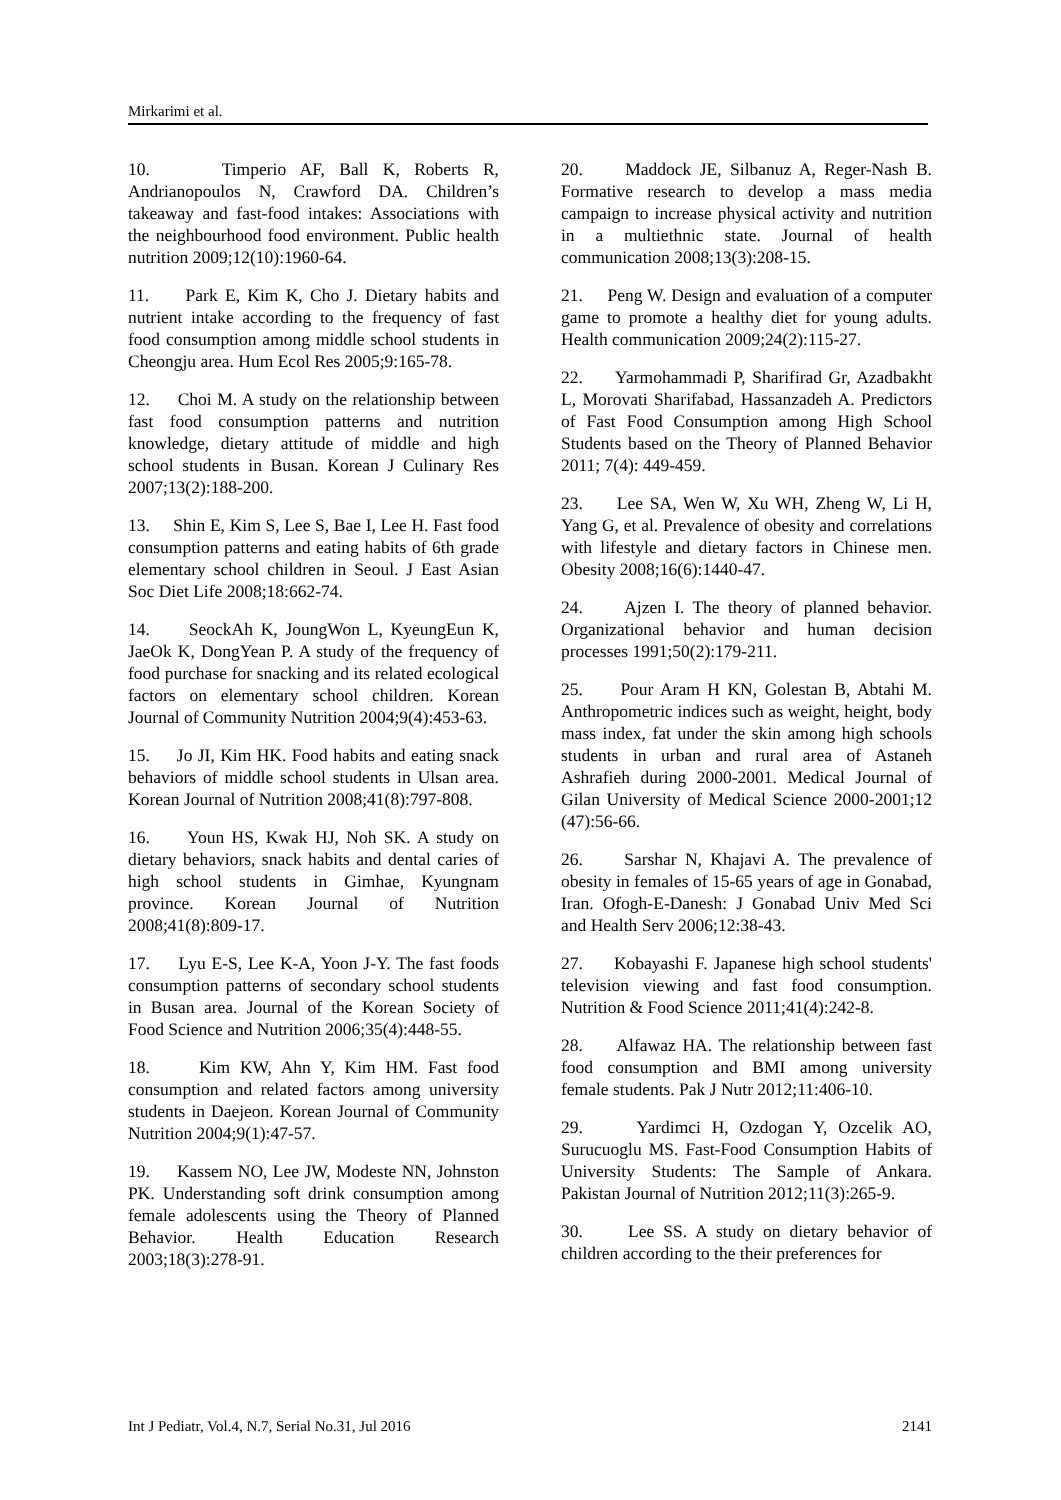Mirkarimi et al.
10. Timperio AF, Ball K, Roberts R, Andrianopoulos N, Crawford DA. Children’s takeaway and fast-food intakes: Associations with the neighbourhood food environment. Public health nutrition 2009;12(10):1960-64.
11. Park E, Kim K, Cho J. Dietary habits and nutrient intake according to the frequency of fast food consumption among middle school students in Cheongju area. Hum Ecol Res 2005;9:165-78.
12. Choi M. A study on the relationship between fast food consumption patterns and nutrition knowledge, dietary attitude of middle and high school students in Busan. Korean J Culinary Res 2007;13(2):188-200.
13. Shin E, Kim S, Lee S, Bae I, Lee H. Fast food consumption patterns and eating habits of 6th grade elementary school children in Seoul. J East Asian Soc Diet Life 2008;18:662-74.
14. SeockAh K, JoungWon L, KyeungEun K, JaeOk K, DongYean P. A study of the frequency of food purchase for snacking and its related ecological factors on elementary school children. Korean Journal of Community Nutrition 2004;9(4):453-63.
15. Jo JI, Kim HK. Food habits and eating snack behaviors of middle school students in Ulsan area. Korean Journal of Nutrition 2008;41(8):797-808.
16. Youn HS, Kwak HJ, Noh SK. A study on dietary behaviors, snack habits and dental caries of high school students in Gimhae, Kyungnam province. Korean Journal of Nutrition 2008;41(8):809-17.
17. Lyu E-S, Lee K-A, Yoon J-Y. The fast foods consumption patterns of secondary school students in Busan area. Journal of the Korean Society of Food Science and Nutrition 2006;35(4):448-55.
18. Kim KW, Ahn Y, Kim HM. Fast food consumption and related factors among university students in Daejeon. Korean Journal of Community Nutrition 2004;9(1):47-57.
19. Kassem NO, Lee JW, Modeste NN, Johnston PK. Understanding soft drink consumption among female adolescents using the Theory of Planned Behavior. Health Education Research 2003;18(3):278-91.
20. Maddock JE, Silbanuz A, Reger-Nash B. Formative research to develop a mass media campaign to increase physical activity and nutrition in a multiethnic state. Journal of health communication 2008;13(3):208-15.
21. Peng W. Design and evaluation of a computer game to promote a healthy diet for young adults. Health communication 2009;24(2):115-27.
22. Yarmohammadi P, Sharifirad Gr, Azadbakht L, Morovati Sharifabad, Hassanzadeh A. Predictors of Fast Food Consumption among High School Students based on the Theory of Planned Behavior 2011; 7(4): 449-459.
23. Lee SA, Wen W, Xu WH, Zheng W, Li H, Yang G, et al. Prevalence of obesity and correlations with lifestyle and dietary factors in Chinese men. Obesity 2008;16(6):1440-47.
24. Ajzen I. The theory of planned behavior. Organizational behavior and human decision processes 1991;50(2):179-211.
25. Pour Aram H KN, Golestan B, Abtahi M. Anthropometric indices such as weight, height, body mass index, fat under the skin among high schools students in urban and rural area of Astaneh Ashrafieh during 2000-2001. Medical Journal of Gilan University of Medical Science 2000-2001;12 (47):56-66.
26. Sarshar N, Khajavi A. The prevalence of obesity in females of 15-65 years of age in Gonabad, Iran. Ofogh-E-Danesh: J Gonabad Univ Med Sci and Health Serv 2006;12:38-43.
27. Kobayashi F. Japanese high school students' television viewing and fast food consumption. Nutrition & Food Science 2011;41(4):242-8.
28. Alfawaz HA. The relationship between fast food consumption and BMI among university female students. Pak J Nutr 2012;11:406-10.
29. Yardimci H, Ozdogan Y, Ozcelik AO, Surucuoglu MS. Fast-Food Consumption Habits of University Students: The Sample of Ankara. Pakistan Journal of Nutrition 2012;11(3):265-9.
30. Lee SS. A study on dietary behavior of children according to the their preferences for
Int J Pediatr, Vol.4, N.7, Serial No.31, Jul 2016 2141